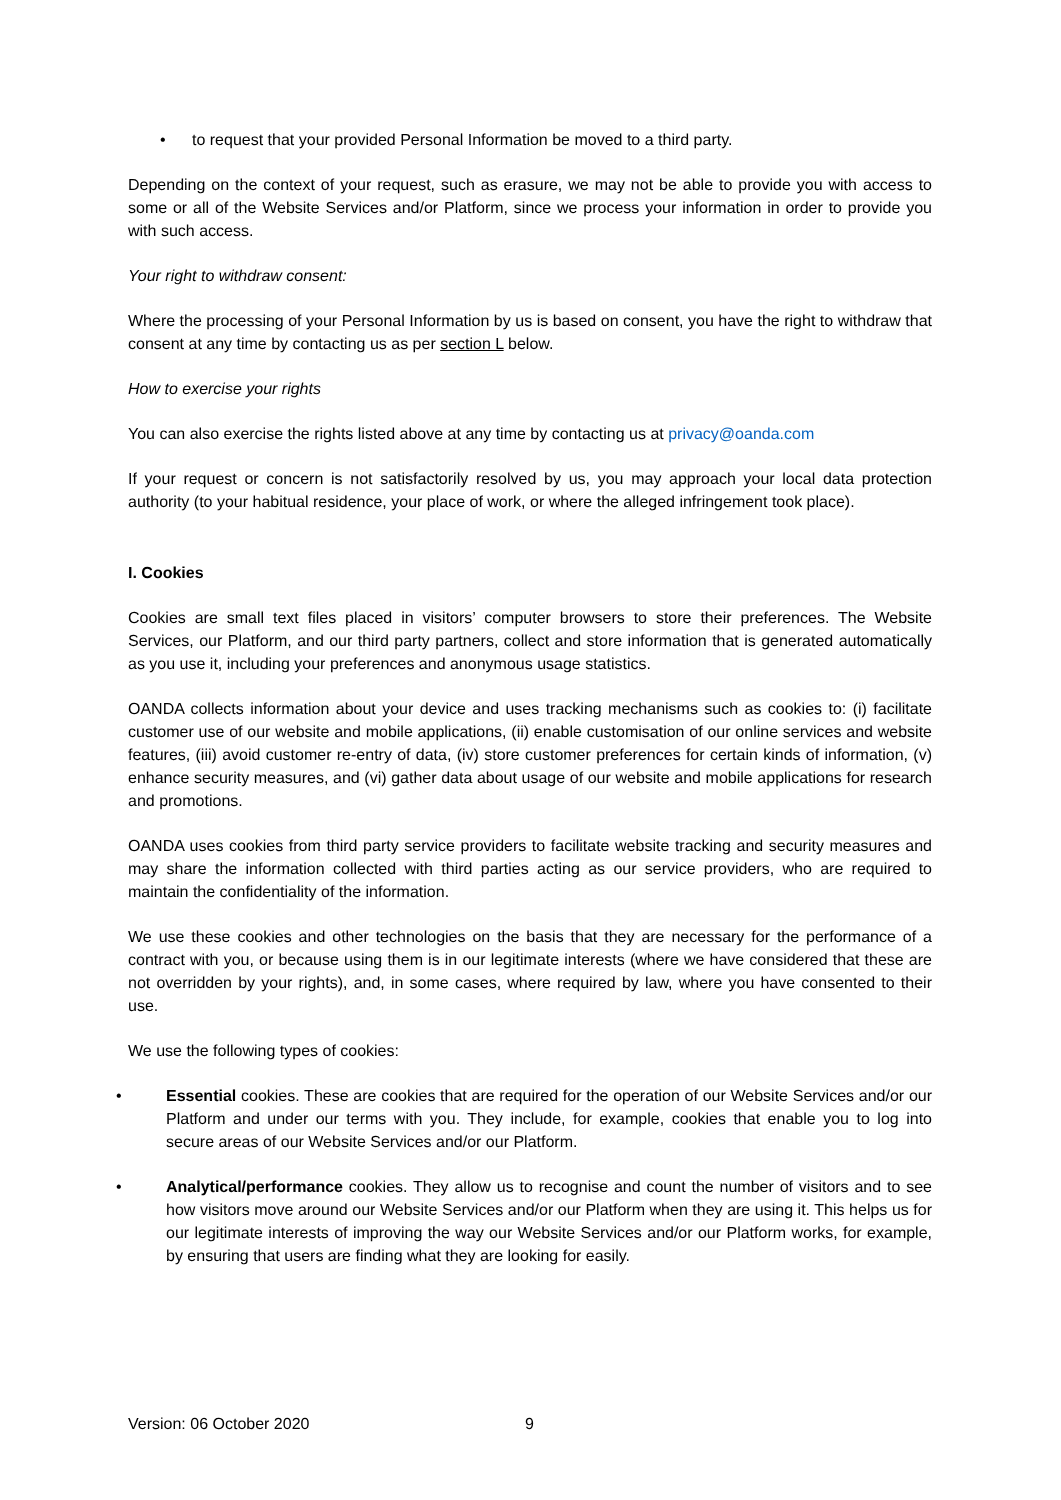• to request that your provided Personal Information be moved to a third party.
Depending on the context of your request, such as erasure, we may not be able to provide you with access to some or all of the Website Services and/or Platform, since we process your information in order to provide you with such access.
Your right to withdraw consent:
Where the processing of your Personal Information by us is based on consent, you have the right to withdraw that consent at any time by contacting us as per section L below.
How to exercise your rights
You can also exercise the rights listed above at any time by contacting us at privacy@oanda.com
If your request or concern is not satisfactorily resolved by us, you may approach your local data protection authority (to your habitual residence, your place of work, or where the alleged infringement took place).
I. Cookies
Cookies are small text files placed in visitors’ computer browsers to store their preferences. The Website Services, our Platform, and our third party partners, collect and store information that is generated automatically as you use it, including your preferences and anonymous usage statistics.
OANDA collects information about your device and uses tracking mechanisms such as cookies to: (i) facilitate customer use of our website and mobile applications, (ii) enable customisation of our online services and website features, (iii) avoid customer re-entry of data, (iv) store customer preferences for certain kinds of information, (v) enhance security measures, and (vi) gather data about usage of our website and mobile applications for research and promotions.
OANDA uses cookies from third party service providers to facilitate website tracking and security measures and may share the information collected with third parties acting as our service providers, who are required to maintain the confidentiality of the information.
We use these cookies and other technologies on the basis that they are necessary for the performance of a contract with you, or because using them is in our legitimate interests (where we have considered that these are not overridden by your rights), and, in some cases, where required by law, where you have consented to their use.
We use the following types of cookies:
• Essential cookies. These are cookies that are required for the operation of our Website Services and/or our Platform and under our terms with you. They include, for example, cookies that enable you to log into secure areas of our Website Services and/or our Platform.
• Analytical/performance cookies. They allow us to recognise and count the number of visitors and to see how visitors move around our Website Services and/or our Platform when they are using it. This helps us for our legitimate interests of improving the way our Website Services and/or our Platform works, for example, by ensuring that users are finding what they are looking for easily.
Version: 06 October 2020 9